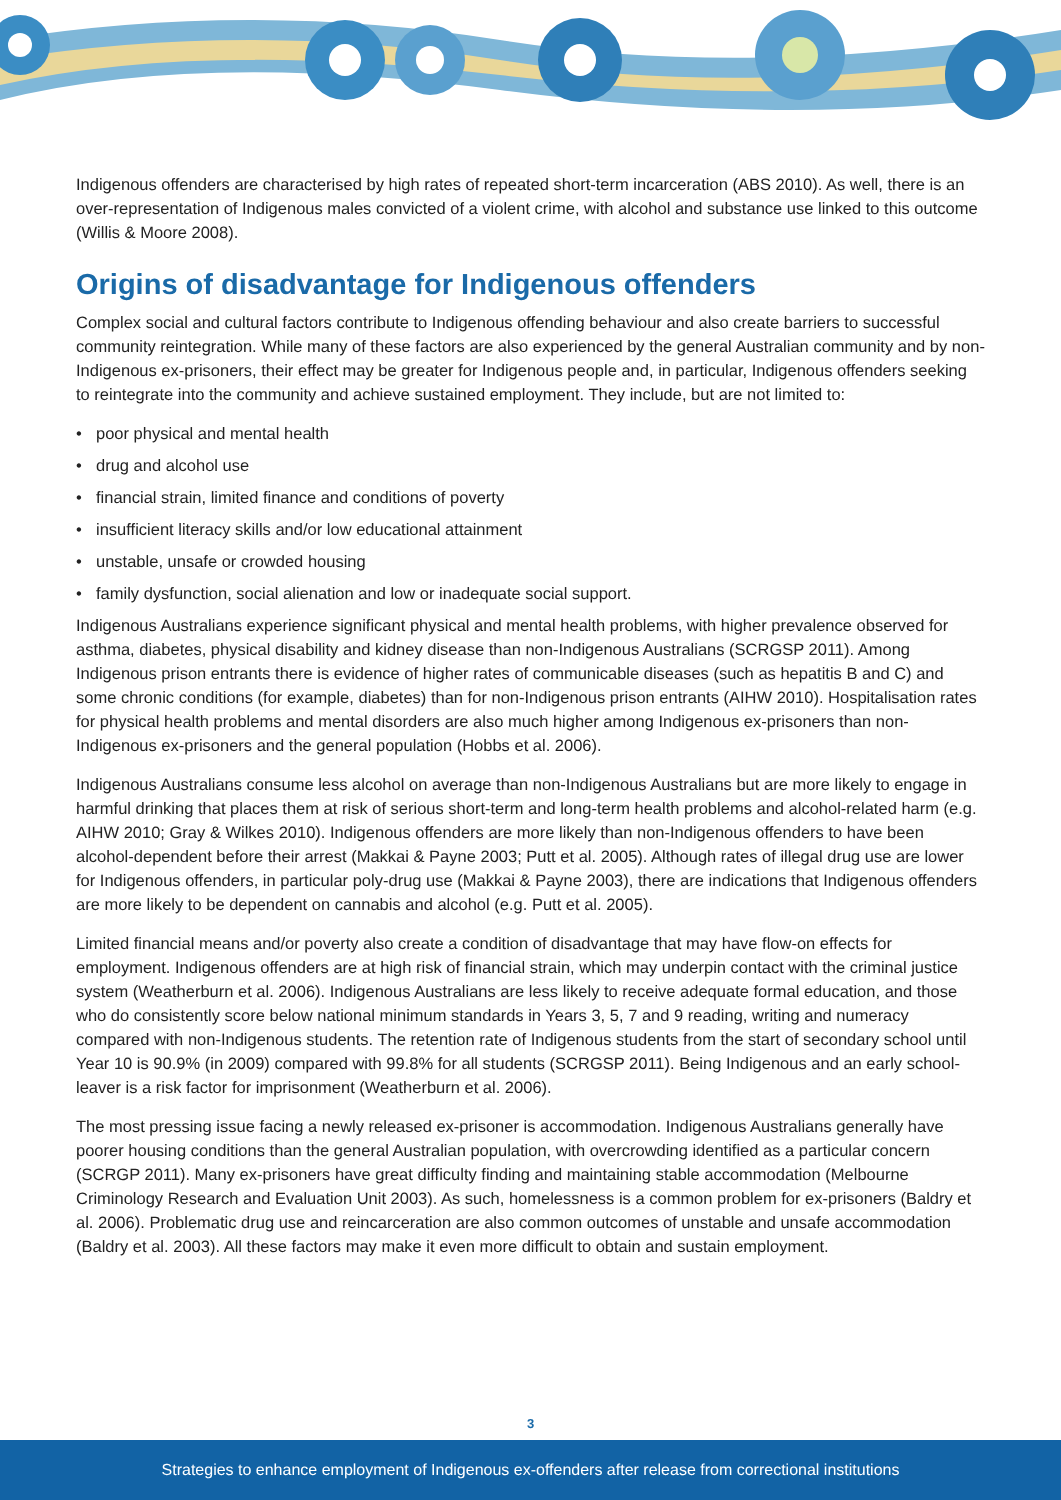Indigenous offenders are characterised by high rates of repeated short-term incarceration (ABS 2010). As well, there is an over-representation of Indigenous males convicted of a violent crime, with alcohol and substance use linked to this outcome (Willis & Moore 2008).
Origins of disadvantage for Indigenous offenders
Complex social and cultural factors contribute to Indigenous offending behaviour and also create barriers to successful community reintegration. While many of these factors are also experienced by the general Australian community and by non-Indigenous ex-prisoners, their effect may be greater for Indigenous people and, in particular, Indigenous offenders seeking to reintegrate into the community and achieve sustained employment. They include, but are not limited to:
• poor physical and mental health
• drug and alcohol use
• financial strain, limited finance and conditions of poverty
• insufficient literacy skills and/or low educational attainment
• unstable, unsafe or crowded housing
• family dysfunction, social alienation and low or inadequate social support.
Indigenous Australians experience significant physical and mental health problems, with higher prevalence observed for asthma, diabetes, physical disability and kidney disease than non-Indigenous Australians (SCRGSP 2011). Among Indigenous prison entrants there is evidence of higher rates of communicable diseases (such as hepatitis B and C) and some chronic conditions (for example, diabetes) than for non-Indigenous prison entrants (AIHW 2010). Hospitalisation rates for physical health problems and mental disorders are also much higher among Indigenous ex-prisoners than non-Indigenous ex-prisoners and the general population (Hobbs et al. 2006).
Indigenous Australians consume less alcohol on average than non-Indigenous Australians but are more likely to engage in harmful drinking that places them at risk of serious short-term and long-term health problems and alcohol-related harm (e.g. AIHW 2010; Gray & Wilkes 2010). Indigenous offenders are more likely than non-Indigenous offenders to have been alcohol-dependent before their arrest (Makkai & Payne 2003; Putt et al. 2005). Although rates of illegal drug use are lower for Indigenous offenders, in particular poly-drug use (Makkai & Payne 2003), there are indications that Indigenous offenders are more likely to be dependent on cannabis and alcohol (e.g. Putt et al. 2005).
Limited financial means and/or poverty also create a condition of disadvantage that may have flow-on effects for employment. Indigenous offenders are at high risk of financial strain, which may underpin contact with the criminal justice system (Weatherburn et al. 2006). Indigenous Australians are less likely to receive adequate formal education, and those who do consistently score below national minimum standards in Years 3, 5, 7 and 9 reading, writing and numeracy compared with non-Indigenous students. The retention rate of Indigenous students from the start of secondary school until Year 10 is 90.9% (in 2009) compared with 99.8% for all students (SCRGSP 2011). Being Indigenous and an early school-leaver is a risk factor for imprisonment (Weatherburn et al. 2006).
The most pressing issue facing a newly released ex-prisoner is accommodation. Indigenous Australians generally have poorer housing conditions than the general Australian population, with overcrowding identified as a particular concern (SCRGP 2011). Many ex-prisoners have great difficulty finding and maintaining stable accommodation (Melbourne Criminology Research and Evaluation Unit 2003). As such, homelessness is a common problem for ex-prisoners (Baldry et al. 2006). Problematic drug use and reincarceration are also common outcomes of unstable and unsafe accommodation (Baldry et al. 2003). All these factors may make it even more difficult to obtain and sustain employment.
3
Strategies to enhance employment of Indigenous ex-offenders after release from correctional institutions